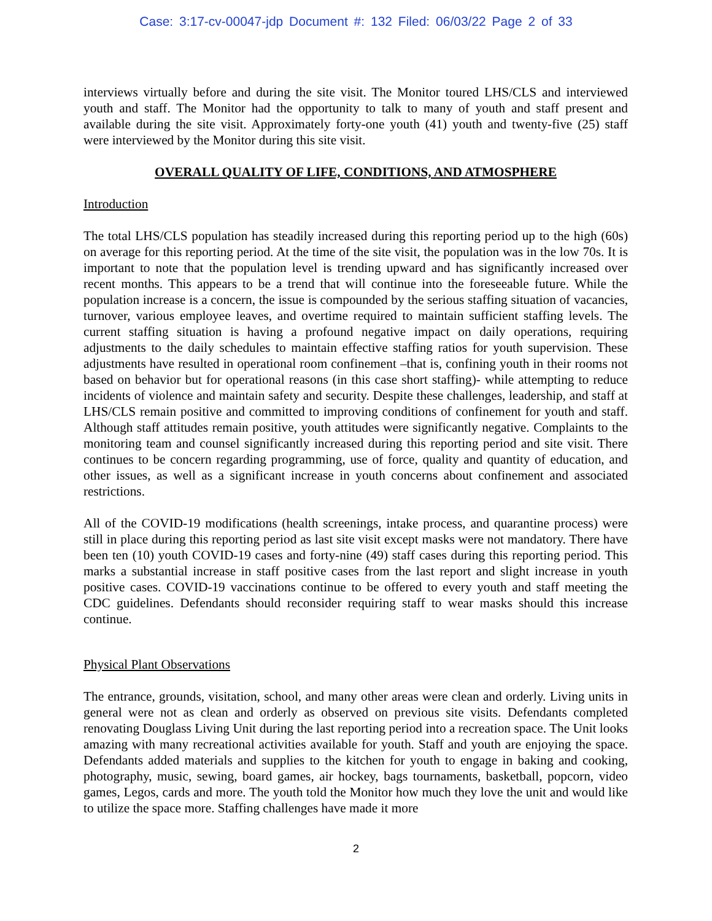Case: 3:17-cv-00047-jdp Document #: 132 Filed: 06/03/22 Page 2 of 33
interviews virtually before and during the site visit. The Monitor toured LHS/CLS and interviewed youth and staff. The Monitor had the opportunity to talk to many of youth and staff present and available during the site visit. Approximately forty-one youth (41) youth and twenty-five (25) staff were interviewed by the Monitor during this site visit.
OVERALL QUALITY OF LIFE, CONDITIONS, AND ATMOSPHERE
Introduction
The total LHS/CLS population has steadily increased during this reporting period up to the high (60s) on average for this reporting period. At the time of the site visit, the population was in the low 70s. It is important to note that the population level is trending upward and has significantly increased over recent months. This appears to be a trend that will continue into the foreseeable future. While the population increase is a concern, the issue is compounded by the serious staffing situation of vacancies, turnover, various employee leaves, and overtime required to maintain sufficient staffing levels. The current staffing situation is having a profound negative impact on daily operations, requiring adjustments to the daily schedules to maintain effective staffing ratios for youth supervision. These adjustments have resulted in operational room confinement –that is, confining youth in their rooms not based on behavior but for operational reasons (in this case short staffing)- while attempting to reduce incidents of violence and maintain safety and security. Despite these challenges, leadership, and staff at LHS/CLS remain positive and committed to improving conditions of confinement for youth and staff. Although staff attitudes remain positive, youth attitudes were significantly negative. Complaints to the monitoring team and counsel significantly increased during this reporting period and site visit. There continues to be concern regarding programming, use of force, quality and quantity of education, and other issues, as well as a significant increase in youth concerns about confinement and associated restrictions.
All of the COVID-19 modifications (health screenings, intake process, and quarantine process) were still in place during this reporting period as last site visit except masks were not mandatory. There have been ten (10) youth COVID-19 cases and forty-nine (49) staff cases during this reporting period. This marks a substantial increase in staff positive cases from the last report and slight increase in youth positive cases. COVID-19 vaccinations continue to be offered to every youth and staff meeting the CDC guidelines. Defendants should reconsider requiring staff to wear masks should this increase continue.
Physical Plant Observations
The entrance, grounds, visitation, school, and many other areas were clean and orderly. Living units in general were not as clean and orderly as observed on previous site visits. Defendants completed renovating Douglass Living Unit during the last reporting period into a recreation space. The Unit looks amazing with many recreational activities available for youth. Staff and youth are enjoying the space. Defendants added materials and supplies to the kitchen for youth to engage in baking and cooking, photography, music, sewing, board games, air hockey, bags tournaments, basketball, popcorn, video games, Legos, cards and more. The youth told the Monitor how much they love the unit and would like to utilize the space more. Staffing challenges have made it more
2